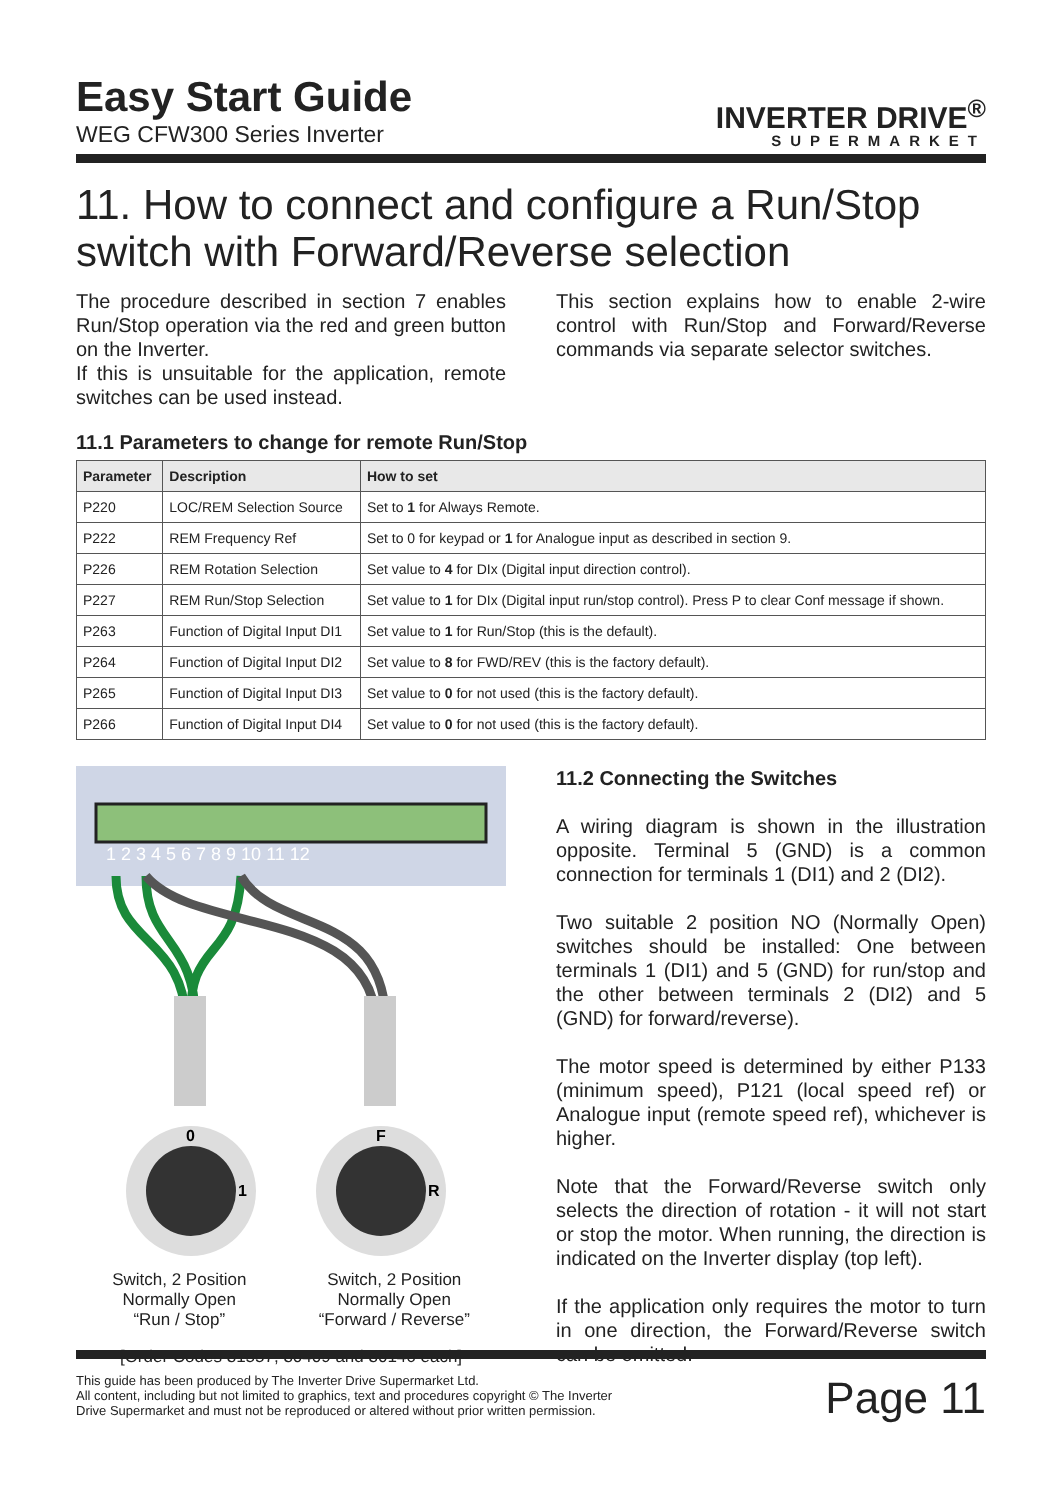Easy Start Guide
WEG CFW300 Series Inverter
INVERTER DRIVE<sup>®</sup>
SUPERMARKET
11. How to connect and configure a Run/Stop switch with Forward/Reverse selection
The procedure described in section 7 enables Run/Stop operation via the red and green button on the Inverter.
If this is unsuitable for the application, remote switches can be used instead.
This section explains how to enable 2-wire control with Run/Stop and Forward/Reverse commands via separate selector switches.
11.1 Parameters to change for remote Run/Stop
| Parameter | Description | How to set |
| --- | --- | --- |
| P220 | LOC/REM Selection Source | Set to 1 for Always Remote. |
| P222 | REM Frequency Ref | Set to 0 for keypad or 1 for Analogue input as described in section 9. |
| P226 | REM Rotation Selection | Set value to 4 for DIx (Digital input direction control). |
| P227 | REM Run/Stop Selection | Set value to 1 for DIx (Digital input run/stop control). Press P to clear Conf message if shown. |
| P263 | Function of Digital Input DI1 | Set value to 1 for Run/Stop (this is the default). |
| P264 | Function of Digital Input DI2 | Set value to 8 for FWD/REV (this is the factory default). |
| P265 | Function of Digital Input DI3 | Set value to 0 for not used (this is the factory default). |
| P266 | Function of Digital Input DI4 | Set value to 0 for not used (this is the factory default). |
1 2 3 4 5 6 7 8 9 10 11 12
0
1
F
R
Switch, 2 Position
Normally Open
“Run / Stop”
Switch, 2 Position
Normally Open
“Forward / Reverse”
[Order Codes 31557, 30409 and 30146 each]
11.2 Connecting the Switches
A wiring diagram is shown in the illustration opposite. Terminal 5 (GND) is a common connection for terminals 1 (DI1) and 2 (DI2).
Two suitable 2 position NO (Normally Open) switches should be installed: One between terminals 1 (DI1) and 5 (GND) for run/stop and the other between terminals 2 (DI2) and 5 (GND) for forward/reverse).
The motor speed is determined by either P133 (minimum speed), P121 (local speed ref) or Analogue input (remote speed ref), whichever is higher.
Note that the Forward/Reverse switch only selects the direction of rotation - it will not start or stop the motor. When running, the direction is indicated on the Inverter display (top left).
If the application only requires the motor to turn in one direction, the Forward/Reverse switch can be omitted.
This guide has been produced by The Inverter Drive Supermarket Ltd.
All content, including but not limited to graphics, text and procedures copyright © The Inverter
Drive Supermarket and must not be reproduced or altered without prior written permission.
Page 11